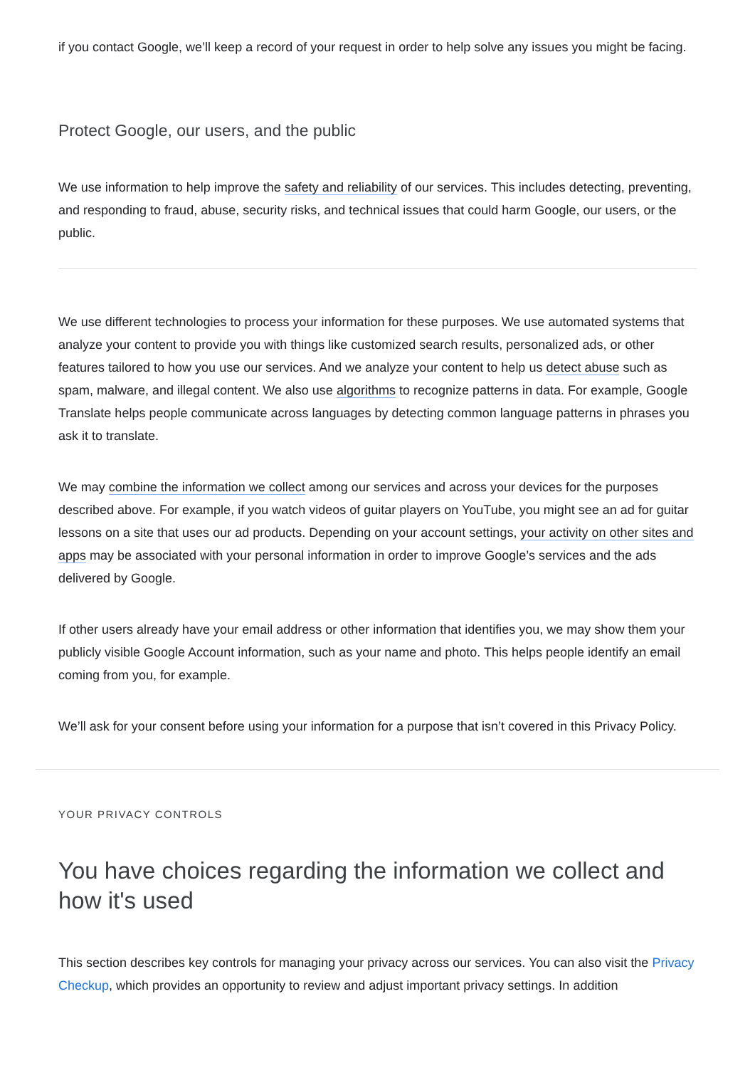if you contact Google, we’ll keep a record of your request in order to help solve any issues you might be facing.
Protect Google, our users, and the public
We use information to help improve the safety and reliability of our services. This includes detecting, preventing, and responding to fraud, abuse, security risks, and technical issues that could harm Google, our users, or the public.
We use different technologies to process your information for these purposes. We use automated systems that analyze your content to provide you with things like customized search results, personalized ads, or other features tailored to how you use our services. And we analyze your content to help us detect abuse such as spam, malware, and illegal content. We also use algorithms to recognize patterns in data. For example, Google Translate helps people communicate across languages by detecting common language patterns in phrases you ask it to translate.
We may combine the information we collect among our services and across your devices for the purposes described above. For example, if you watch videos of guitar players on YouTube, you might see an ad for guitar lessons on a site that uses our ad products. Depending on your account settings, your activity on other sites and apps may be associated with your personal information in order to improve Google’s services and the ads delivered by Google.
If other users already have your email address or other information that identifies you, we may show them your publicly visible Google Account information, such as your name and photo. This helps people identify an email coming from you, for example.
We’ll ask for your consent before using your information for a purpose that isn’t covered in this Privacy Policy.
YOUR PRIVACY CONTROLS
You have choices regarding the information we collect and how it's used
This section describes key controls for managing your privacy across our services. You can also visit the Privacy Checkup, which provides an opportunity to review and adjust important privacy settings. In addition